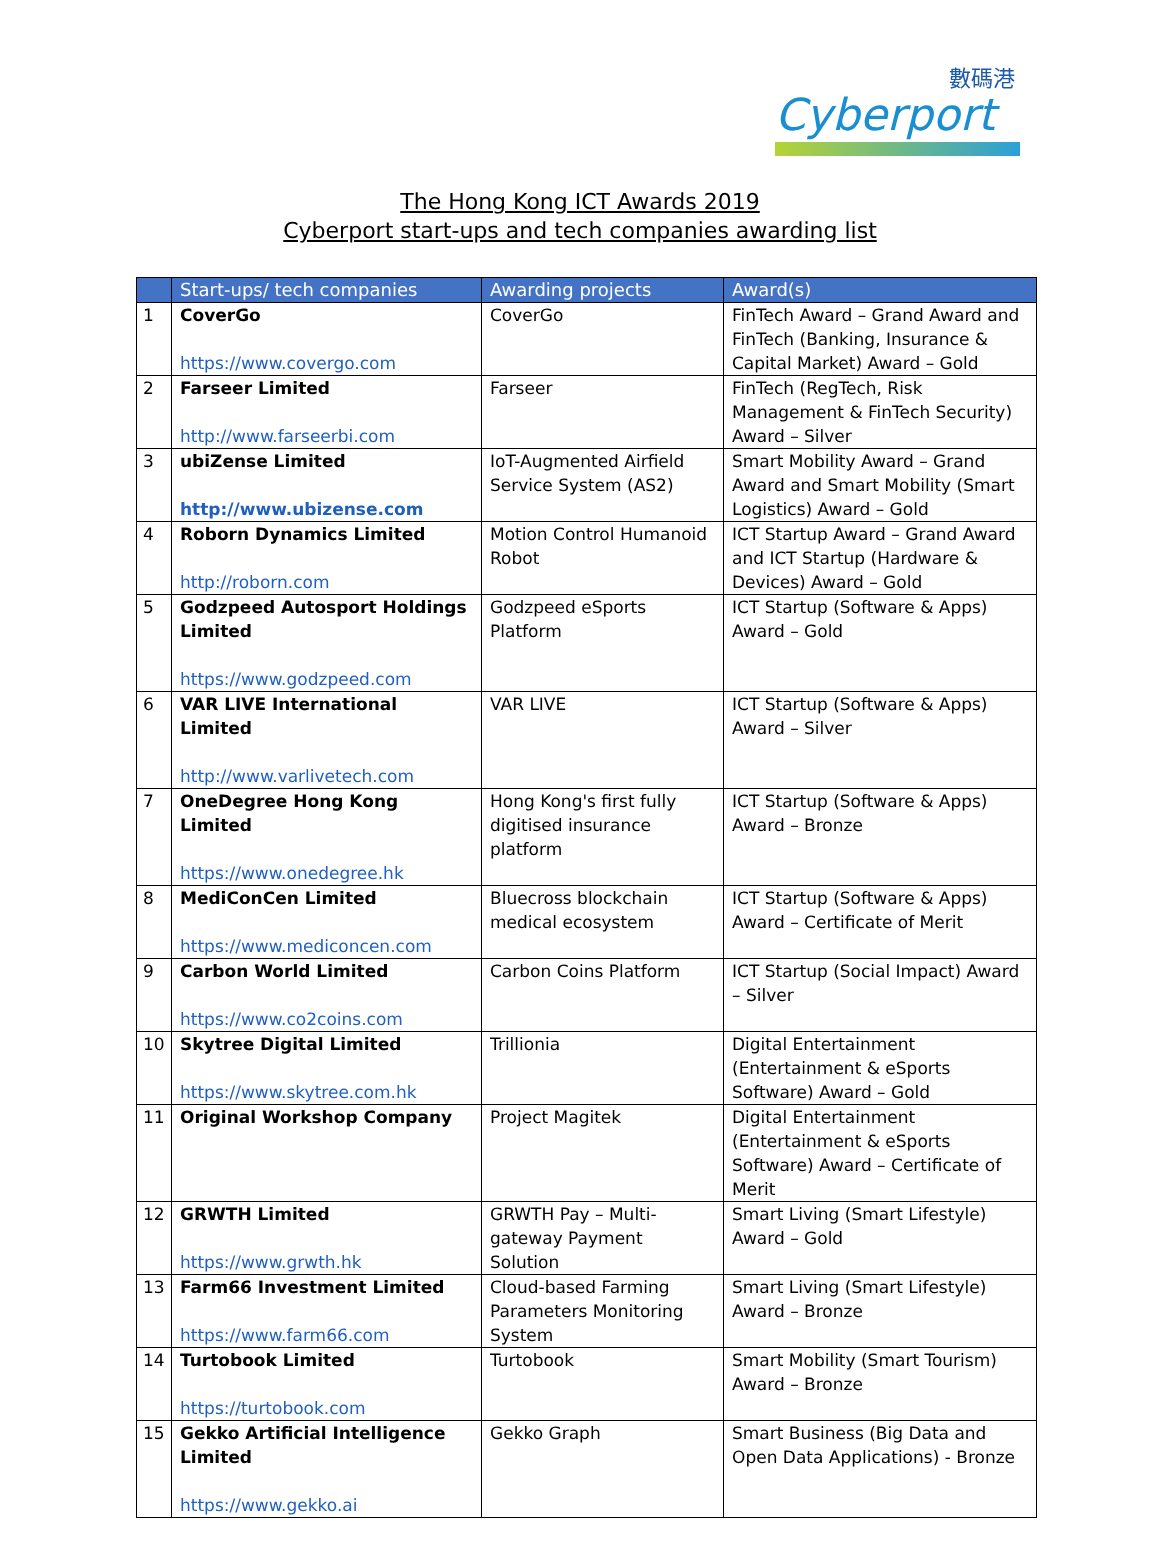數碼港
Cyberport
The Hong Kong ICT Awards 2019
Cyberport start-ups and tech companies awarding list
| | Start-ups/ tech companies | Awarding projects | Award(s) |
| --- | --- | --- | --- |
| 1 | CoverGo https://www.covergo.com | CoverGo | FinTech Award – Grand Award and FinTech (Banking, Insurance & Capital Market) Award – Gold |
| 2 | Farseer Limited http://www.farseerbi.com | Farseer | FinTech (RegTech, Risk Management & FinTech Security) Award – Silver |
| 3 | ubiZense Limited http://www.ubizense.com | IoT-Augmented Airfield Service System (AS2) | Smart Mobility Award – Grand Award and Smart Mobility (Smart Logistics) Award – Gold |
| 4 | Roborn Dynamics Limited http://roborn.com | Motion Control Humanoid Robot | ICT Startup Award – Grand Award and ICT Startup (Hardware & Devices) Award – Gold |
| 5 | Godzpeed Autosport Holdings Limited https://www.godzpeed.com | Godzpeed eSports Platform | ICT Startup (Software & Apps) Award – Gold |
| 6 | VAR LIVE International Limited http://www.varlivetech.com | VAR LIVE | ICT Startup (Software & Apps) Award – Silver |
| 7 | OneDegree Hong Kong Limited https://www.onedegree.hk | Hong Kong's first fully digitised insurance platform | ICT Startup (Software & Apps) Award – Bronze |
| 8 | MediConCen Limited https://www.mediconcen.com | Bluecross blockchain medical ecosystem | ICT Startup (Software & Apps) Award – Certificate of Merit |
| 9 | Carbon World Limited https://www.co2coins.com | Carbon Coins Platform | ICT Startup (Social Impact) Award – Silver |
| 10 | Skytree Digital Limited https://www.skytree.com.hk | Trillionia | Digital Entertainment (Entertainment & eSports Software) Award – Gold |
| 11 | Original Workshop Company | Project Magitek | Digital Entertainment (Entertainment & eSports Software) Award – Certificate of Merit |
| 12 | GRWTH Limited https://www.grwth.hk | GRWTH Pay – Multi-gateway Payment Solution | Smart Living (Smart Lifestyle) Award – Gold |
| 13 | Farm66 Investment Limited https://www.farm66.com | Cloud-based Farming Parameters Monitoring System | Smart Living (Smart Lifestyle) Award – Bronze |
| 14 | Turtobook Limited https://turtobook.com | Turtobook | Smart Mobility (Smart Tourism) Award – Bronze |
| 15 | Gekko Artificial Intelligence Limited https://www.gekko.ai | Gekko Graph | Smart Business (Big Data and Open Data Applications) - Bronze |